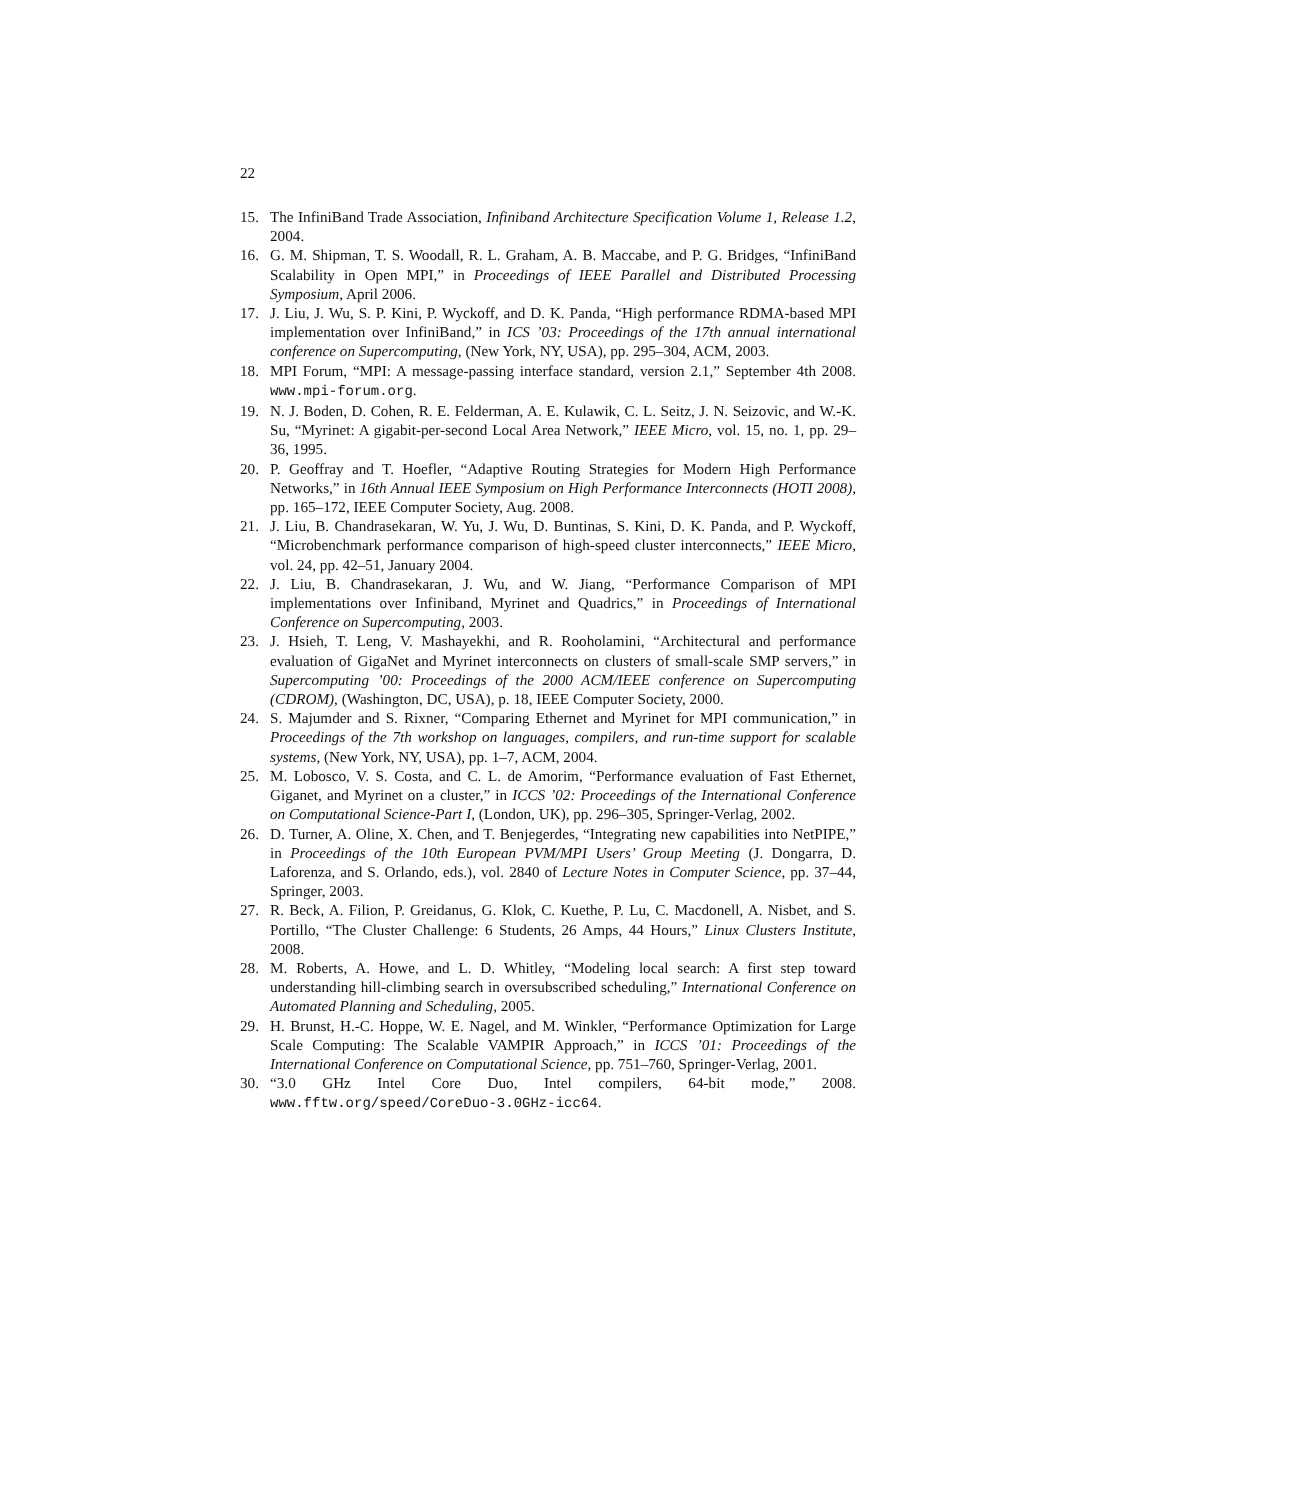22
15. The InfiniBand Trade Association, Infiniband Architecture Specification Volume 1, Release 1.2, 2004.
16. G. M. Shipman, T. S. Woodall, R. L. Graham, A. B. Maccabe, and P. G. Bridges, “InfiniBand Scalability in Open MPI,” in Proceedings of IEEE Parallel and Distributed Processing Symposium, April 2006.
17. J. Liu, J. Wu, S. P. Kini, P. Wyckoff, and D. K. Panda, “High performance RDMA-based MPI implementation over InfiniBand,” in ICS ’03: Proceedings of the 17th annual international conference on Supercomputing, (New York, NY, USA), pp. 295–304, ACM, 2003.
18. MPI Forum, “MPI: A message-passing interface standard, version 2.1,” September 4th 2008. www.mpi-forum.org.
19. N. J. Boden, D. Cohen, R. E. Felderman, A. E. Kulawik, C. L. Seitz, J. N. Seizovic, and W.-K. Su, “Myrinet: A gigabit-per-second Local Area Network,” IEEE Micro, vol. 15, no. 1, pp. 29–36, 1995.
20. P. Geoffray and T. Hoefler, “Adaptive Routing Strategies for Modern High Performance Networks,” in 16th Annual IEEE Symposium on High Performance Interconnects (HOTI 2008), pp. 165–172, IEEE Computer Society, Aug. 2008.
21. J. Liu, B. Chandrasekaran, W. Yu, J. Wu, D. Buntinas, S. Kini, D. K. Panda, and P. Wyckoff, “Microbenchmark performance comparison of high-speed cluster interconnects,” IEEE Micro, vol. 24, pp. 42–51, January 2004.
22. J. Liu, B. Chandrasekaran, J. Wu, and W. Jiang, “Performance Comparison of MPI implementations over Infiniband, Myrinet and Quadrics,” in Proceedings of International Conference on Supercomputing, 2003.
23. J. Hsieh, T. Leng, V. Mashayekhi, and R. Rooholamini, “Architectural and performance evaluation of GigaNet and Myrinet interconnects on clusters of small-scale SMP servers,” in Supercomputing ’00: Proceedings of the 2000 ACM/IEEE conference on Supercomputing (CDROM), (Washington, DC, USA), p. 18, IEEE Computer Society, 2000.
24. S. Majumder and S. Rixner, “Comparing Ethernet and Myrinet for MPI communication,” in Proceedings of the 7th workshop on languages, compilers, and run-time support for scalable systems, (New York, NY, USA), pp. 1–7, ACM, 2004.
25. M. Lobosco, V. S. Costa, and C. L. de Amorim, “Performance evaluation of Fast Ethernet, Giganet, and Myrinet on a cluster,” in ICCS ’02: Proceedings of the International Conference on Computational Science-Part I, (London, UK), pp. 296–305, Springer-Verlag, 2002.
26. D. Turner, A. Oline, X. Chen, and T. Benjegerdes, “Integrating new capabilities into NetPIPE,” in Proceedings of the 10th European PVM/MPI Users’ Group Meeting (J. Dongarra, D. Laforenza, and S. Orlando, eds.), vol. 2840 of Lecture Notes in Computer Science, pp. 37–44, Springer, 2003.
27. R. Beck, A. Filion, P. Greidanus, G. Klok, C. Kuethe, P. Lu, C. Macdonell, A. Nisbet, and S. Portillo, “The Cluster Challenge: 6 Students, 26 Amps, 44 Hours,” Linux Clusters Institute, 2008.
28. M. Roberts, A. Howe, and L. D. Whitley, “Modeling local search: A first step toward understanding hill-climbing search in oversubscribed scheduling,” International Conference on Automated Planning and Scheduling, 2005.
29. H. Brunst, H.-C. Hoppe, W. E. Nagel, and M. Winkler, “Performance Optimization for Large Scale Computing: The Scalable VAMPIR Approach,” in ICCS ’01: Proceedings of the International Conference on Computational Science, pp. 751–760, Springer-Verlag, 2001.
30. “3.0 GHz Intel Core Duo, Intel compilers, 64-bit mode,” 2008. www.fftw.org/speed/CoreDuo-3.0GHz-icc64.